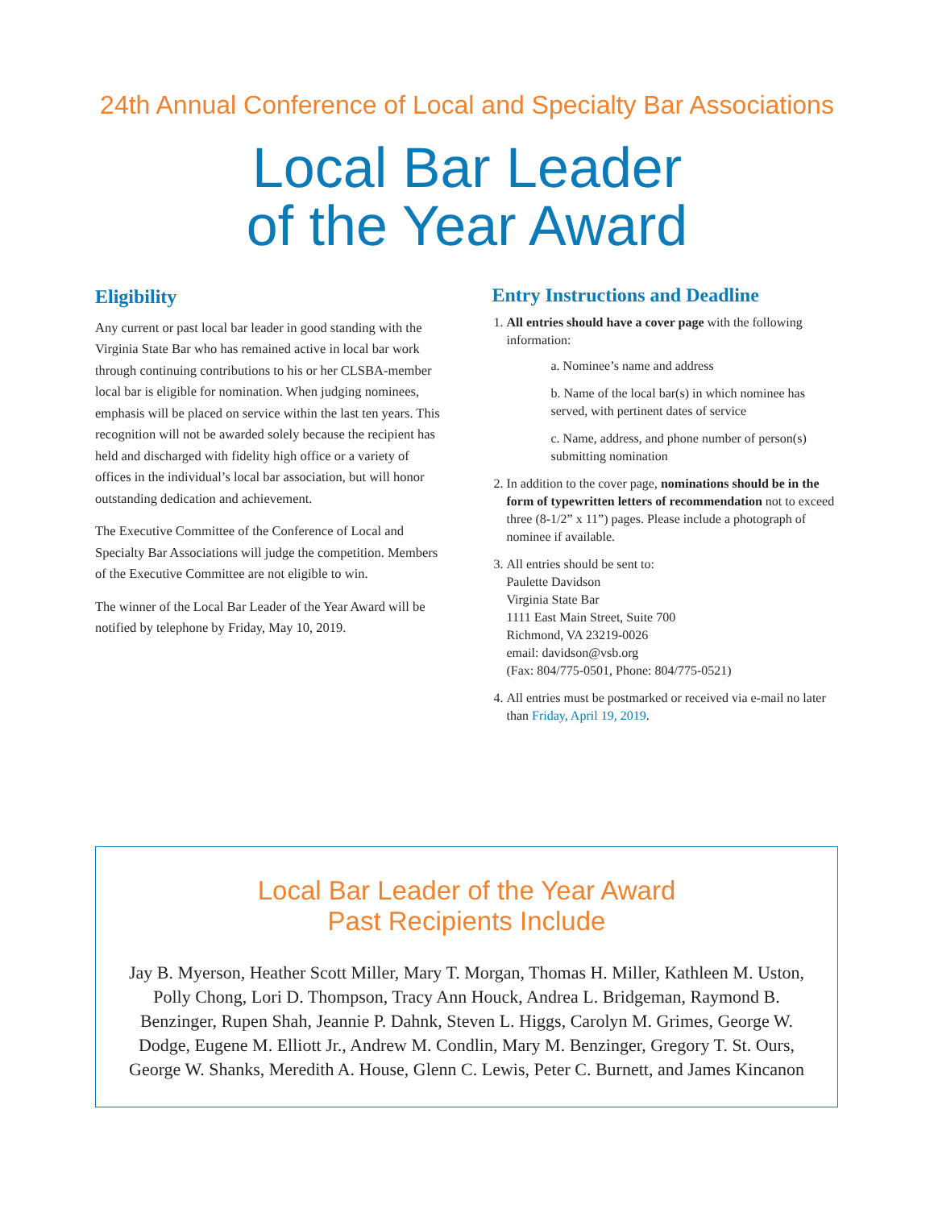24th Annual Conference of Local and Specialty Bar Associations
Local Bar Leader
of the Year Award
Eligibility
Any current or past local bar leader in good standing with the Virginia State Bar who has remained active in local bar work through continuing contributions to his or her CLSBA-member local bar is eligible for nomination. When judging nominees, emphasis will be placed on service within the last ten years. This recognition will not be awarded solely because the recipient has held and discharged with fidelity high office or a variety of offices in the individual’s local bar association, but will honor outstanding dedication and achievement.
The Executive Committee of the Conference of Local and Specialty Bar Associations will judge the competition. Members of the Executive Committee are not eligible to win.
The winner of the Local Bar Leader of the Year Award will be notified by telephone by Friday, May 10, 2019.
Entry Instructions and Deadline
1. All entries should have a cover page with the following information:
a. Nominee’s name and address
b. Name of the local bar(s) in which nominee has served, with pertinent dates of service
c. Name, address, and phone number of person(s) submitting nomination
2. In addition to the cover page, nominations should be in the form of typewritten letters of recommendation not to exceed three (8-1/2” x 11”) pages. Please include a photograph of nominee if available.
3. All entries should be sent to:
Paulette Davidson
Virginia State Bar
1111 East Main Street, Suite 700
Richmond, VA 23219-0026
email: davidson@vsb.org
(Fax: 804/775-0501, Phone: 804/775-0521)
4. All entries must be postmarked or received via e-mail no later than Friday, April 19, 2019.
Local Bar Leader of the Year Award
Past Recipients Include
Jay B. Myerson, Heather Scott Miller, Mary T. Morgan, Thomas H. Miller, Kathleen M. Uston, Polly Chong, Lori D. Thompson, Tracy Ann Houck, Andrea L. Bridgeman, Raymond B. Benzinger, Rupen Shah, Jeannie P. Dahnk, Steven L. Higgs, Carolyn M. Grimes, George W. Dodge, Eugene M. Elliott Jr., Andrew M. Condlin, Mary M. Benzinger, Gregory T. St. Ours, George W. Shanks, Meredith A. House, Glenn C. Lewis, Peter C. Burnett, and James Kincanon